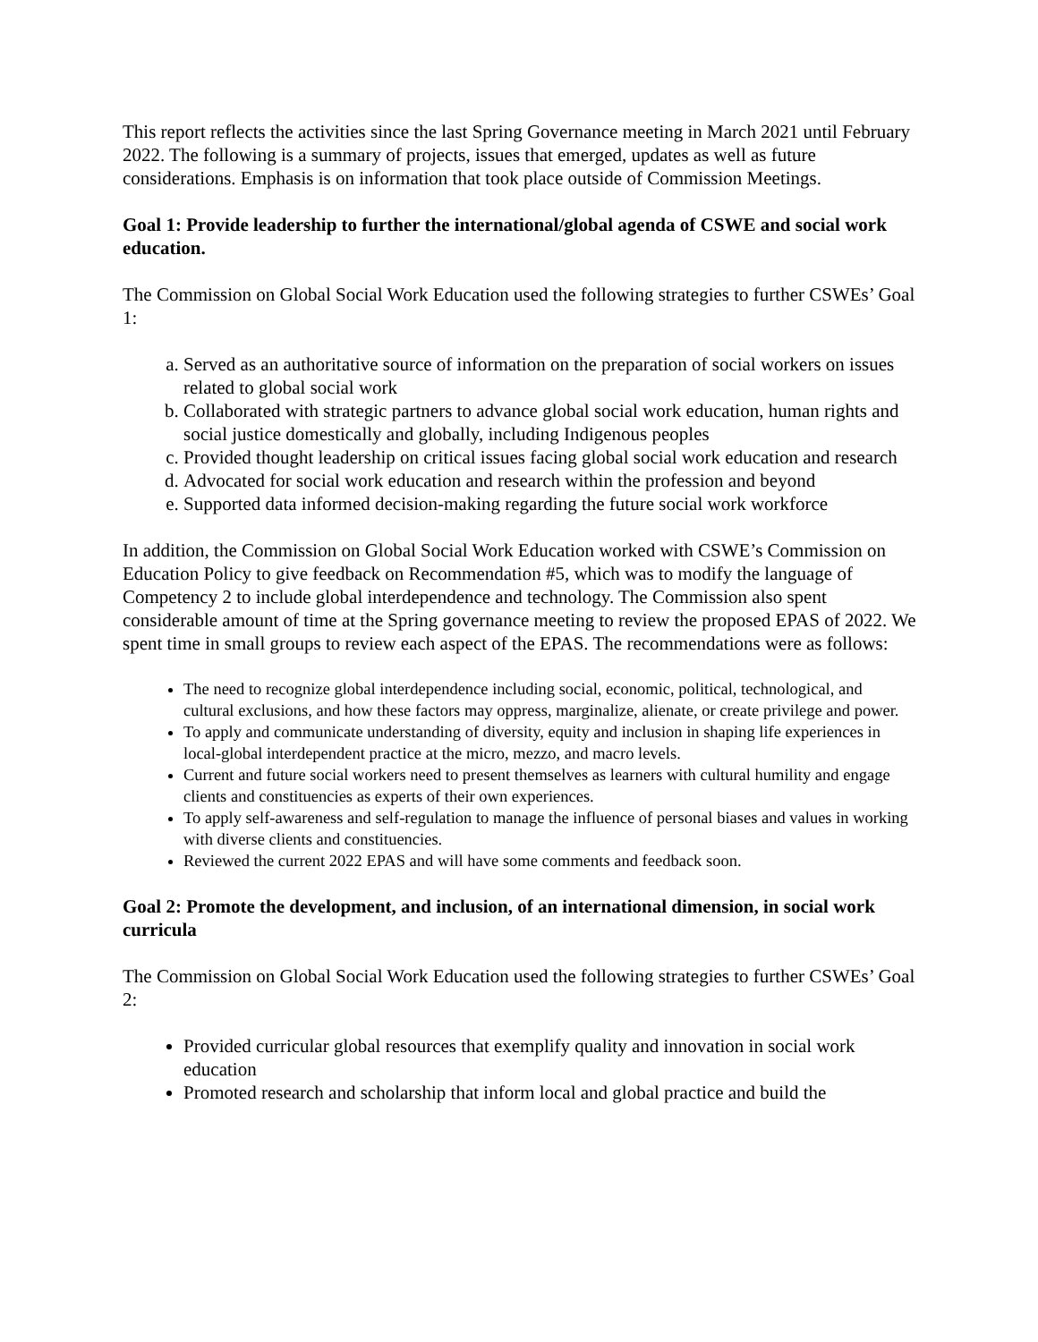This report reflects the activities since the last Spring Governance meeting in March 2021 until February 2022. The following is a summary of projects, issues that emerged, updates as well as future considerations. Emphasis is on information that took place outside of Commission Meetings.
Goal 1: Provide leadership to further the international/global agenda of CSWE and social work education.
The Commission on Global Social Work Education used the following strategies to further CSWEs’ Goal 1:
a. Served as an authoritative source of information on the preparation of social workers on issues related to global social work
b. Collaborated with strategic partners to advance global social work education, human rights and social justice domestically and globally, including Indigenous peoples
c. Provided thought leadership on critical issues facing global social work education and research
d. Advocated for social work education and research within the profession and beyond
e. Supported data informed decision-making regarding the future social work workforce
In addition, the Commission on Global Social Work Education worked with CSWE’s Commission on Education Policy to give feedback on Recommendation #5, which was to modify the language of Competency 2 to include global interdependence and technology. The Commission also spent considerable amount of time at the Spring governance meeting to review the proposed EPAS of 2022. We spent time in small groups to review each aspect of the EPAS. The recommendations were as follows:
The need to recognize global interdependence including social, economic, political, technological, and cultural exclusions, and how these factors may oppress, marginalize, alienate, or create privilege and power.
To apply and communicate understanding of diversity, equity and inclusion in shaping life experiences in local-global interdependent practice at the micro, mezzo, and macro levels.
Current and future social workers need to present themselves as learners with cultural humility and engage clients and constituencies as experts of their own experiences.
To apply self-awareness and self-regulation to manage the influence of personal biases and values in working with diverse clients and constituencies.
Reviewed the current 2022 EPAS and will have some comments and feedback soon.
Goal 2: Promote the development, and inclusion, of an international dimension, in social work curricula
The Commission on Global Social Work Education used the following strategies to further CSWEs’ Goal 2:
Provided curricular global resources that exemplify quality and innovation in social work education
Promoted research and scholarship that inform local and global practice and build the